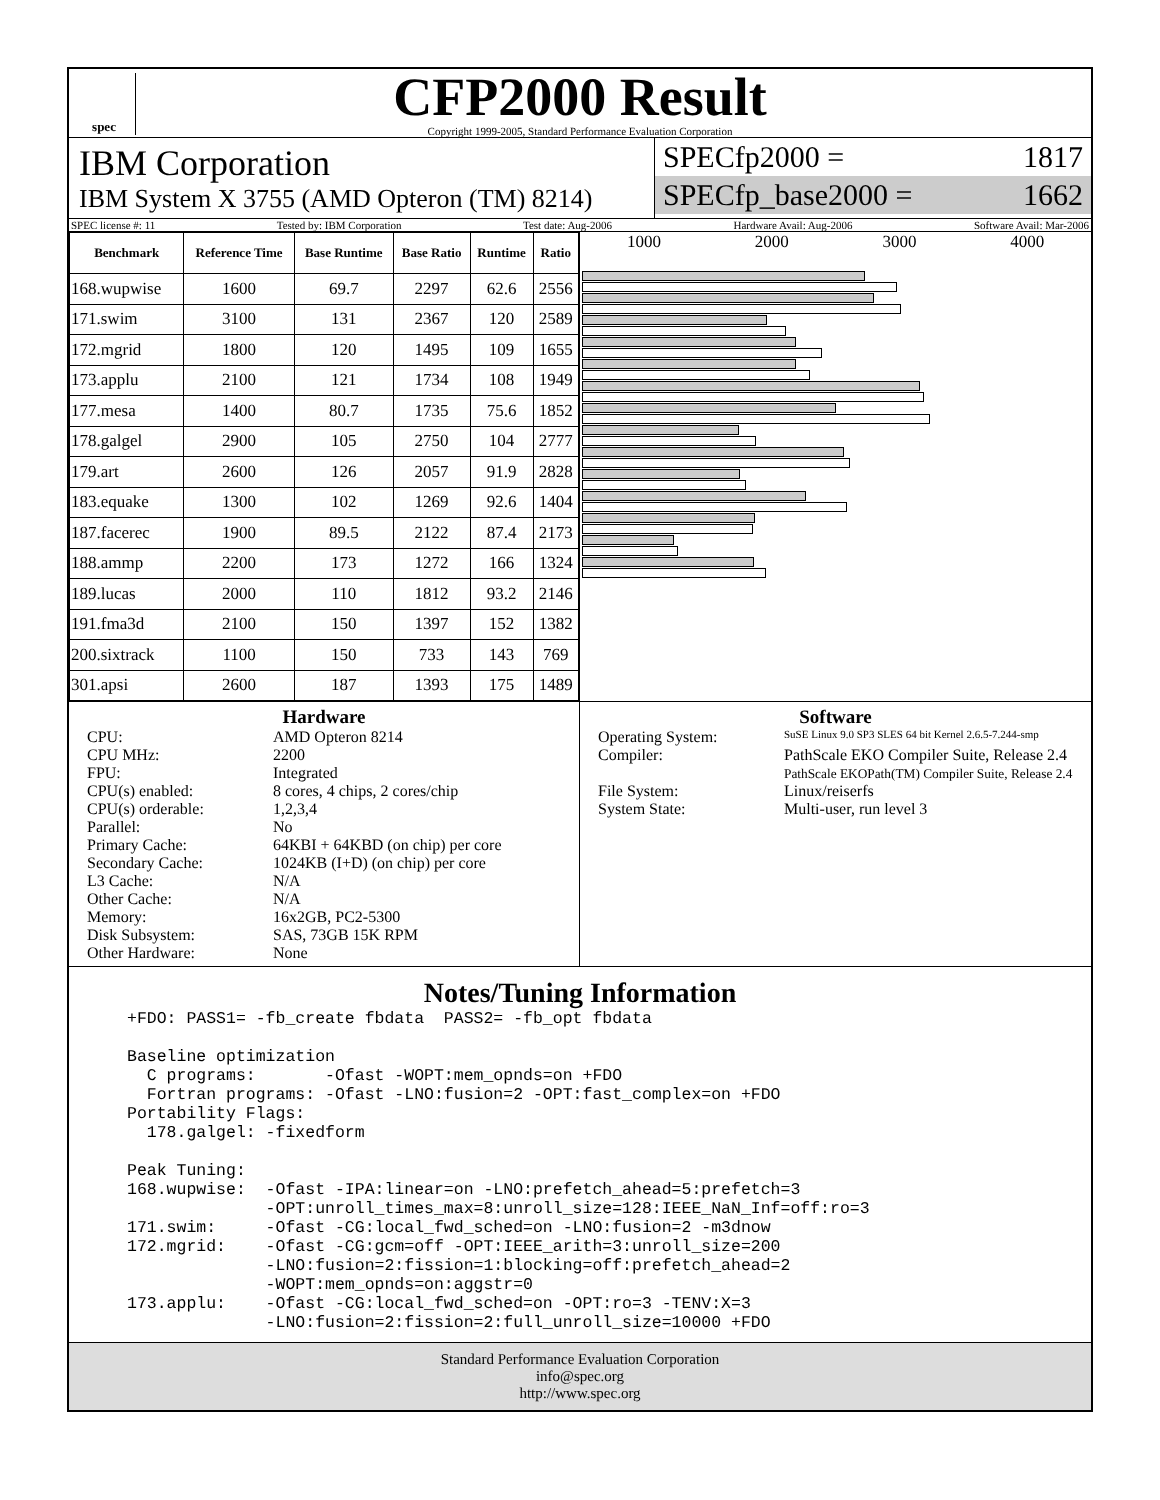spec
CFP2000 Result
Copyright 1999-2005, Standard Performance Evaluation Corporation
IBM Corporation
IBM System X 3755 (AMD Opteron (TM) 8214)
SPECfp2000 = 1817
SPECfp_base2000 = 1662
SPEC license #: 11 Tested by: IBM Corporation Test date: Aug-2006 Hardware Avail: Aug-2006 Software Avail: Mar-2006
| Benchmark | Reference Time | Base Runtime | Base Ratio | Runtime | Ratio |
| --- | --- | --- | --- | --- | --- |
| 168.wupwise | 1600 | 69.7 | 2297 | 62.6 | 2556 |
| 171.swim | 3100 | 131 | 2367 | 120 | 2589 |
| 172.mgrid | 1800 | 120 | 1495 | 109 | 1655 |
| 173.applu | 2100 | 121 | 1734 | 108 | 1949 |
| 177.mesa | 1400 | 80.7 | 1735 | 75.6 | 1852 |
| 178.galgel | 2900 | 105 | 2750 | 104 | 2777 |
| 179.art | 2600 | 126 | 2057 | 91.9 | 2828 |
| 183.equake | 1300 | 102 | 1269 | 92.6 | 1404 |
| 187.facerec | 1900 | 89.5 | 2122 | 87.4 | 2173 |
| 188.ammp | 2200 | 173 | 1272 | 166 | 1324 |
| 189.lucas | 2000 | 110 | 1812 | 93.2 | 2146 |
| 191.fma3d | 2100 | 150 | 1397 | 152 | 1382 |
| 200.sixtrack | 1100 | 150 | 733 | 143 | 769 |
| 301.apsi | 2600 | 187 | 1393 | 175 | 1489 |
1000 2000 3000 4000
Hardware
CPU: AMD Opteron 8214
CPU MHz: 2200
FPU: Integrated
CPU(s) enabled: 8 cores, 4 chips, 2 cores/chip
CPU(s) orderable: 1,2,3,4
Parallel: No
Primary Cache: 64KBI + 64KBD (on chip) per core
Secondary Cache: 1024KB (I+D) (on chip) per core
L3 Cache: N/A
Other Cache: N/A
Memory: 16x2GB, PC2-5300
Disk Subsystem: SAS, 73GB 15K RPM
Other Hardware: None
Software
Operating System: SuSE Linux 9.0 SP3 SLES 64 bit Kernel 2.6.5-7.244-smp
Compiler: PathScale EKO Compiler Suite, Release 2.4
PathScale EKOPath(TM) Compiler Suite, Release 2.4
File System: Linux/reiserfs
System State: Multi-user, run level 3
Notes/Tuning Information
+FDO: PASS1= -fb_create fbdata  PASS2= -fb_opt fbdata

Baseline optimization
  C programs:       -Ofast -WOPT:mem_opnds=on +FDO
  Fortran programs: -Ofast -LNO:fusion=2 -OPT:fast_complex=on +FDO
Portability Flags:
  178.galgel: -fixedform

Peak Tuning:
168.wupwise:  -Ofast -IPA:linear=on -LNO:prefetch_ahead=5:prefetch=3
              -OPT:unroll_times_max=8:unroll_size=128:IEEE_NaN_Inf=off:ro=3
171.swim:     -Ofast -CG:local_fwd_sched=on -LNO:fusion=2 -m3dnow
172.mgrid:    -Ofast -CG:gcm=off -OPT:IEEE_arith=3:unroll_size=200
              -LNO:fusion=2:fission=1:blocking=off:prefetch_ahead=2
              -WOPT:mem_opnds=on:aggstr=0
173.applu:    -Ofast -CG:local_fwd_sched=on -OPT:ro=3 -TENV:X=3
              -LNO:fusion=2:fission=2:full_unroll_size=10000 +FDO
Standard Performance Evaluation Corporation
info@spec.org
http://www.spec.org